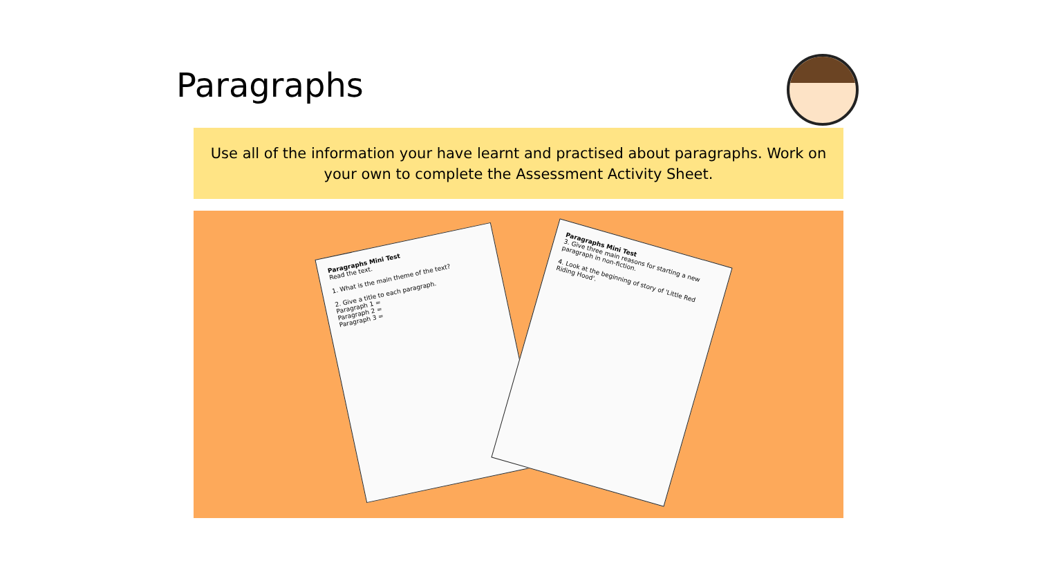Paragraphs
Use all of the information your have learnt and practised about paragraphs. Work on
your own to complete the Assessment Activity Sheet.
Paragraphs Mini Test
Read the text.
1. What is the main theme of the text?
2. Give a title to each paragraph.
Paragraph 1 =
Paragraph 2 =
Paragraph 3 =
Paragraphs Mini Test
3. Give three main reasons for starting a new paragraph in non-fiction.
4. Look at the beginning of story of 'Little Red Riding Hood'.